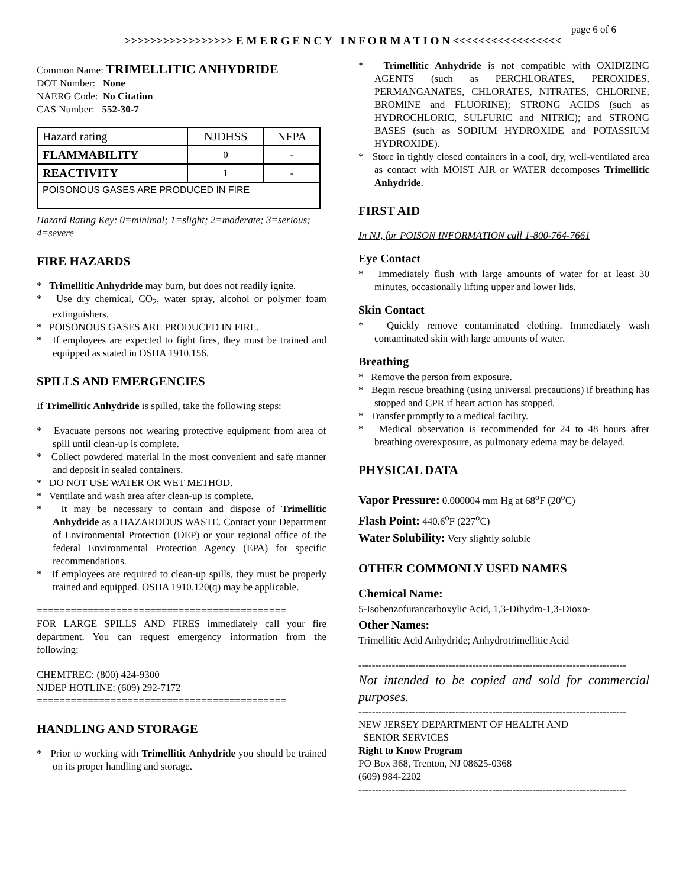page 6 of 6
>>>>>>>>>>>>>>>>> E M E R G E N C Y I N F O R M A T I O N <<<<<<<<<<<<<<<<<
Common Name: TRIMELLITIC ANHYDRIDE
DOT Number: None
NAERG Code: No Citation
CAS Number: 552-30-7
| Hazard rating | NJDHSS | NFPA |
| FLAMMABILITY | 0 | - |
| REACTIVITY | 1 | - |
| POISONOUS GASES ARE PRODUCED IN FIRE | | |
Hazard Rating Key: 0=minimal; 1=slight; 2=moderate; 3=serious; 4=severe
FIRE HAZARDS
* Trimellitic Anhydride may burn, but does not readily ignite.
* Use dry chemical, CO<sub>2</sub>, water spray, alcohol or polymer foam extinguishers.
* POISONOUS GASES ARE PRODUCED IN FIRE.
* If employees are expected to fight fires, they must be trained and equipped as stated in OSHA 1910.156.
SPILLS AND EMERGENCIES
If Trimellitic Anhydride is spilled, take the following steps:
* Evacuate persons not wearing protective equipment from area of spill until clean-up is complete.
* Collect powdered material in the most convenient and safe manner and deposit in sealed containers.
* DO NOT USE WATER OR WET METHOD.
* Ventilate and wash area after clean-up is complete.
* It may be necessary to contain and dispose of Trimellitic Anhydride as a HAZARDOUS WASTE. Contact your Department of Environmental Protection (DEP) or your regional office of the federal Environmental Protection Agency (EPA) for specific recommendations.
* If employees are required to clean-up spills, they must be properly trained and equipped. OSHA 1910.120(q) may be applicable.
============================================
FOR LARGE SPILLS AND FIRES immediately call your fire department. You can request emergency information from the following:
CHEMTREC: (800) 424-9300
NJDEP HOTLINE: (609) 292-7172
============================================
HANDLING AND STORAGE
* Prior to working with Trimellitic Anhydride you should be trained on its proper handling and storage.
* Trimellitic Anhydride is not compatible with OXIDIZING AGENTS (such as PERCHLORATES, PEROXIDES, PERMANGANATES, CHLORATES, NITRATES, CHLORINE, BROMINE and FLUORINE); STRONG ACIDS (such as HYDROCHLORIC, SULFURIC and NITRIC); and STRONG BASES (such as SODIUM HYDROXIDE and POTASSIUM HYDROXIDE).
* Store in tightly closed containers in a cool, dry, well-ventilated area as contact with MOIST AIR or WATER decomposes Trimellitic Anhydride.
FIRST AID
In NJ, for POISON INFORMATION call 1-800-764-7661
Eye Contact
* Immediately flush with large amounts of water for at least 30 minutes, occasionally lifting upper and lower lids.
Skin Contact
* Quickly remove contaminated clothing. Immediately wash contaminated skin with large amounts of water.
Breathing
* Remove the person from exposure.
* Begin rescue breathing (using universal precautions) if breathing has stopped and CPR if heart action has stopped.
* Transfer promptly to a medical facility.
* Medical observation is recommended for 24 to 48 hours after breathing overexposure, as pulmonary edema may be delayed.
PHYSICAL DATA
Vapor Pressure: 0.000004 mm Hg at 68<sup>o</sup>F (20<sup>o</sup>C)
Flash Point: 440.6<sup>o</sup>F (227<sup>o</sup>C)
Water Solubility: Very slightly soluble
OTHER COMMONLY USED NAMES
Chemical Name:
5-Isobenzofurancarboxylic Acid, 1,3-Dihydro-1,3-Dioxo-
Other Names:
Trimellitic Acid Anhydride; Anhydrotrimellitic Acid
--------------------------------------------------------------------------------
Not intended to be copied and sold for commercial purposes.
--------------------------------------------------------------------------------
NEW JERSEY DEPARTMENT OF HEALTH AND
SENIOR SERVICES
Right to Know Program
PO Box 368, Trenton, NJ 08625-0368
(609) 984-2202
--------------------------------------------------------------------------------